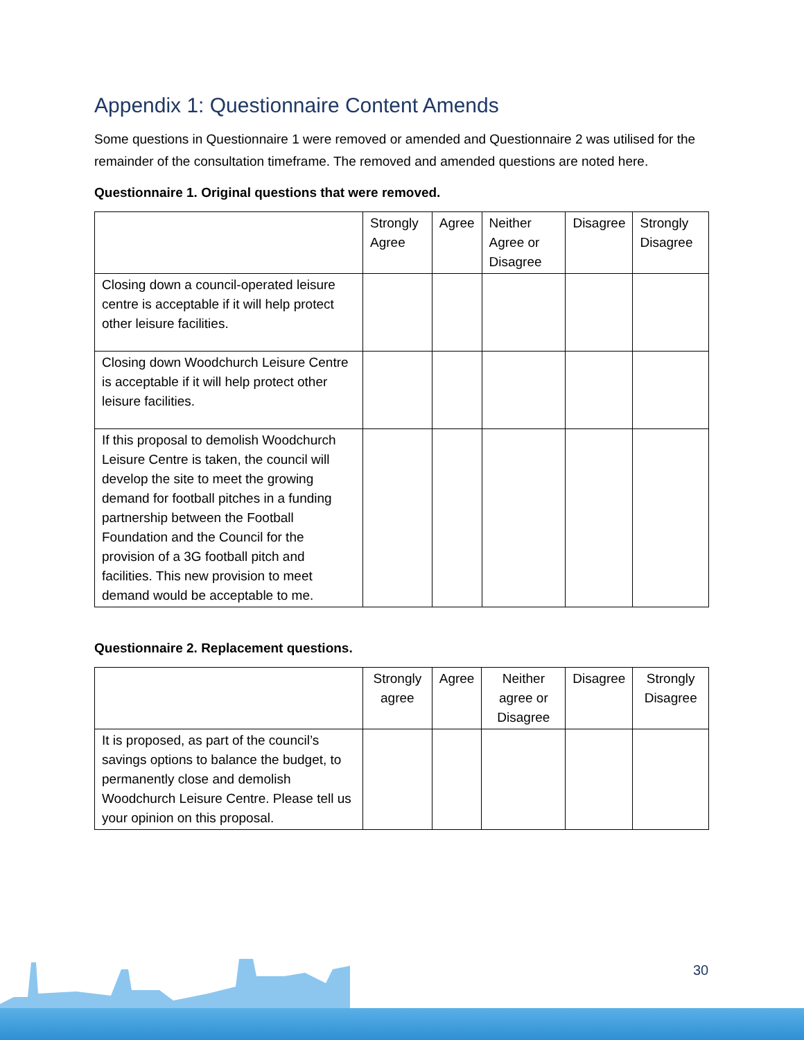Appendix 1: Questionnaire Content Amends
Some questions in Questionnaire 1 were removed or amended and Questionnaire 2 was utilised for the remainder of the consultation timeframe. The removed and amended questions are noted here.
Questionnaire 1. Original questions that were removed.
| | Strongly Agree | Agree | Neither Agree or Disagree | Disagree | Strongly Disagree |
| --- | --- | --- | --- | --- | --- |
| Closing down a council-operated leisure centre is acceptable if it will help protect other leisure facilities. | | | | | |
| Closing down Woodchurch Leisure Centre is acceptable if it will help protect other leisure facilities. | | | | | |
| If this proposal to demolish Woodchurch Leisure Centre is taken, the council will develop the site to meet the growing demand for football pitches in a funding partnership between the Football Foundation and the Council for the provision of a 3G football pitch and facilities. This new provision to meet demand would be acceptable to me. | | | | | |
Questionnaire 2. Replacement questions.
| | Strongly agree | Agree | Neither agree or Disagree | Disagree | Strongly Disagree |
| --- | --- | --- | --- | --- | --- |
| It is proposed, as part of the council’s savings options to balance the budget, to permanently close and demolish Woodchurch Leisure Centre. Please tell us your opinion on this proposal. | | | | | |
30